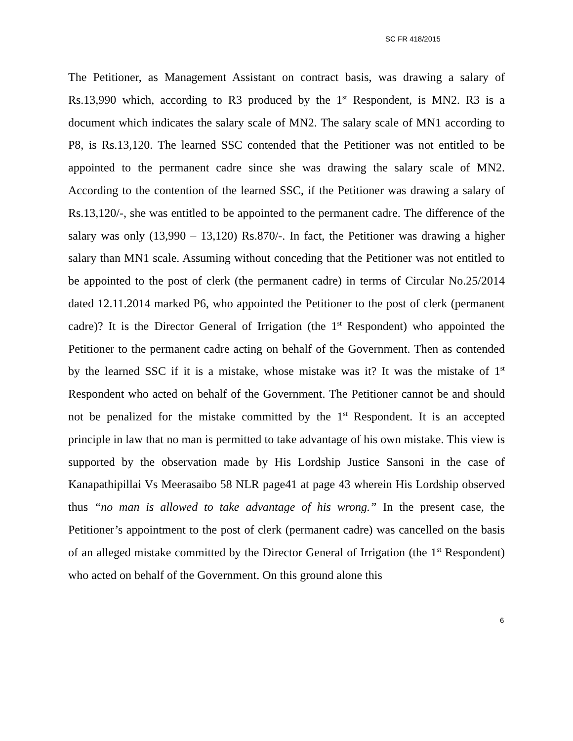SC FR 418/2015
The Petitioner, as Management Assistant on contract basis, was drawing a salary of Rs.13,990 which, according to R3 produced by the 1<sup>st</sup> Respondent, is MN2. R3 is a document which indicates the salary scale of MN2. The salary scale of MN1 according to P8, is Rs.13,120. The learned SSC contended that the Petitioner was not entitled to be appointed to the permanent cadre since she was drawing the salary scale of MN2. According to the contention of the learned SSC, if the Petitioner was drawing a salary of Rs.13,120/-, she was entitled to be appointed to the permanent cadre. The difference of the salary was only (13,990 – 13,120) Rs.870/-. In fact, the Petitioner was drawing a higher salary than MN1 scale. Assuming without conceding that the Petitioner was not entitled to be appointed to the post of clerk (the permanent cadre) in terms of Circular No.25/2014 dated 12.11.2014 marked P6, who appointed the Petitioner to the post of clerk (permanent cadre)? It is the Director General of Irrigation (the 1<sup>st</sup> Respondent) who appointed the Petitioner to the permanent cadre acting on behalf of the Government. Then as contended by the learned SSC if it is a mistake, whose mistake was it? It was the mistake of 1<sup>st</sup> Respondent who acted on behalf of the Government. The Petitioner cannot be and should not be penalized for the mistake committed by the 1<sup>st</sup> Respondent. It is an accepted principle in law that no man is permitted to take advantage of his own mistake. This view is supported by the observation made by His Lordship Justice Sansoni in the case of Kanapathipillai Vs Meerasaibo 58 NLR page41 at page 43 wherein His Lordship observed thus “no man is allowed to take advantage of his wrong.” In the present case, the Petitioner’s appointment to the post of clerk (permanent cadre) was cancelled on the basis of an alleged mistake committed by the Director General of Irrigation (the 1<sup>st</sup> Respondent) who acted on behalf of the Government. On this ground alone this
6